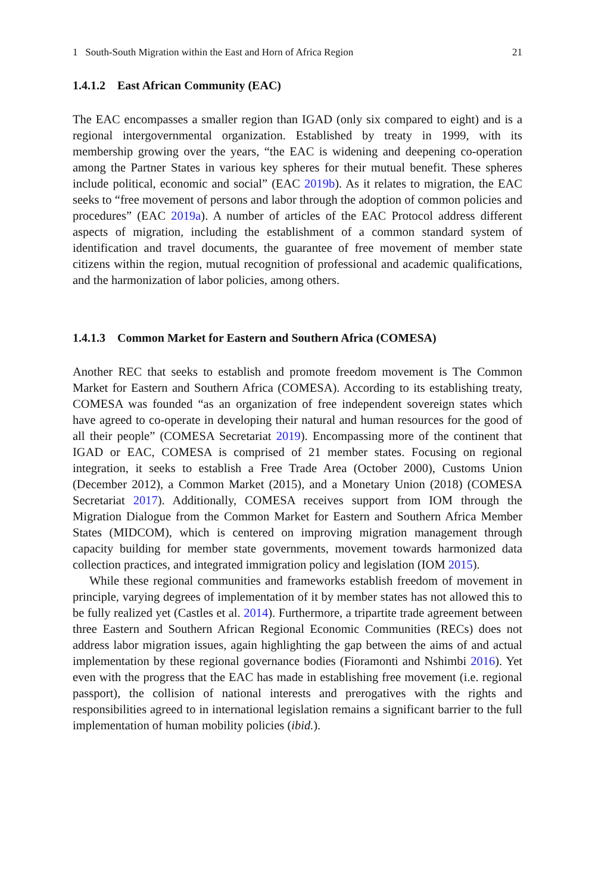1 South-South Migration within the East and Horn of Africa Region 21
1.4.1.2 East African Community (EAC)
The EAC encompasses a smaller region than IGAD (only six compared to eight) and is a regional intergovernmental organization. Established by treaty in 1999, with its membership growing over the years, “the EAC is widening and deepening co-operation among the Partner States in various key spheres for their mutual benefit. These spheres include political, economic and social” (EAC 2019b). As it relates to migration, the EAC seeks to “free movement of persons and labor through the adoption of common policies and procedures” (EAC 2019a). A number of articles of the EAC Protocol address different aspects of migration, including the establishment of a common standard system of identification and travel documents, the guarantee of free movement of member state citizens within the region, mutual recognition of professional and academic qualifications, and the harmonization of labor policies, among others.
1.4.1.3 Common Market for Eastern and Southern Africa (COMESA)
Another REC that seeks to establish and promote freedom movement is The Common Market for Eastern and Southern Africa (COMESA). According to its establishing treaty, COMESA was founded “as an organization of free independent sovereign states which have agreed to co-operate in developing their natural and human resources for the good of all their people” (COMESA Secretariat 2019). Encompassing more of the continent that IGAD or EAC, COMESA is comprised of 21 member states. Focusing on regional integration, it seeks to establish a Free Trade Area (October 2000), Customs Union (December 2012), a Common Market (2015), and a Monetary Union (2018) (COMESA Secretariat 2017). Additionally, COMESA receives support from IOM through the Migration Dialogue from the Common Market for Eastern and Southern Africa Member States (MIDCOM), which is centered on improving migration management through capacity building for member state governments, movement towards harmonized data collection practices, and integrated immigration policy and legislation (IOM 2015).
While these regional communities and frameworks establish freedom of movement in principle, varying degrees of implementation of it by member states has not allowed this to be fully realized yet (Castles et al. 2014). Furthermore, a tripartite trade agreement between three Eastern and Southern African Regional Economic Communities (RECs) does not address labor migration issues, again highlighting the gap between the aims of and actual implementation by these regional governance bodies (Fioramonti and Nshimbi 2016). Yet even with the progress that the EAC has made in establishing free movement (i.e. regional passport), the collision of national interests and prerogatives with the rights and responsibilities agreed to in international legislation remains a significant barrier to the full implementation of human mobility policies (ibid.).